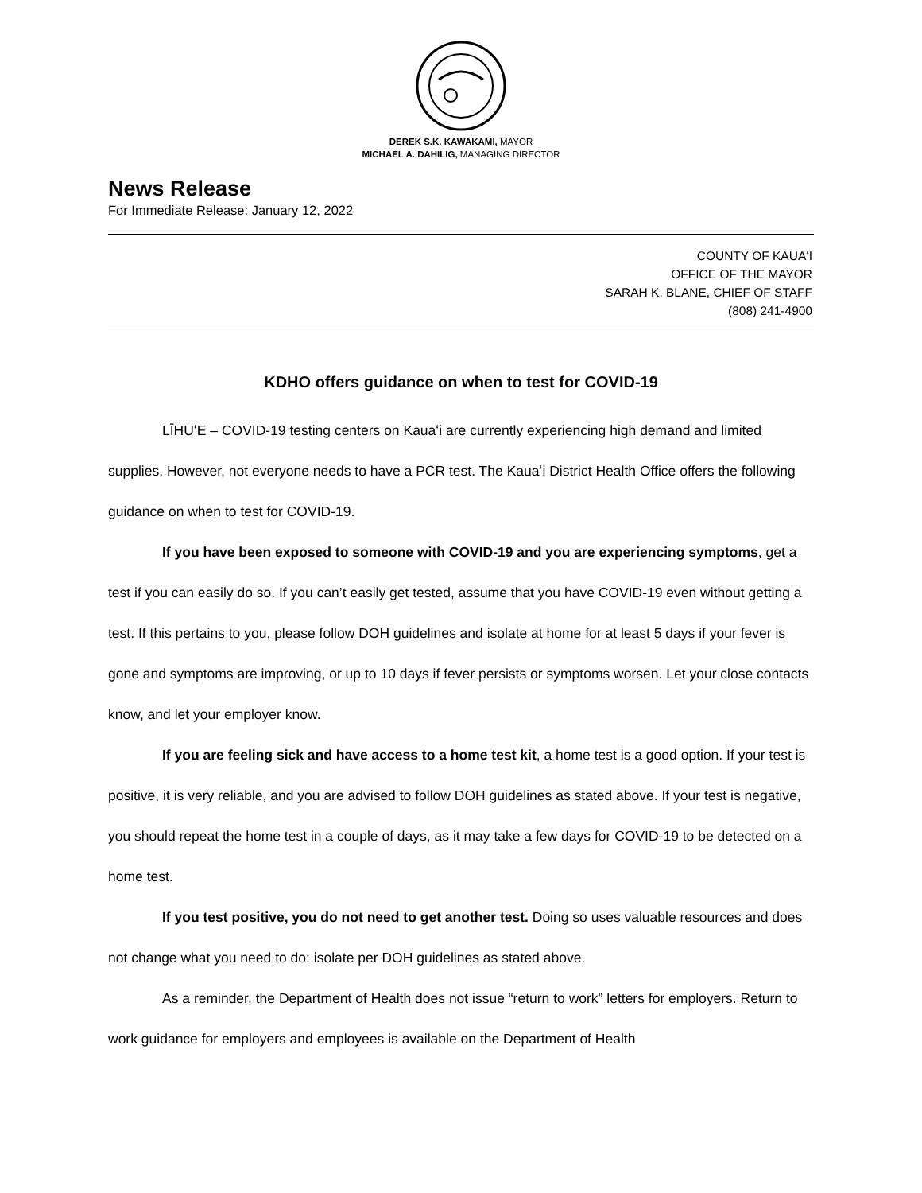DEREK S.K. KAWAKAMI, MAYOR
MICHAEL A. DAHILIG, MANAGING DIRECTOR
News Release
For Immediate Release: January 12, 2022
COUNTY OF KAUAʻI
OFFICE OF THE MAYOR
SARAH K. BLANE, CHIEF OF STAFF
(808) 241-4900
KDHO offers guidance on when to test for COVID-19
LĪHUʻE – COVID-19 testing centers on Kauaʻi are currently experiencing high demand and limited supplies. However, not everyone needs to have a PCR test. The Kauaʻi District Health Office offers the following guidance on when to test for COVID-19.
If you have been exposed to someone with COVID-19 and you are experiencing symptoms, get a test if you can easily do so. If you can’t easily get tested, assume that you have COVID-19 even without getting a test. If this pertains to you, please follow DOH guidelines and isolate at home for at least 5 days if your fever is gone and symptoms are improving, or up to 10 days if fever persists or symptoms worsen. Let your close contacts know, and let your employer know.
If you are feeling sick and have access to a home test kit, a home test is a good option. If your test is positive, it is very reliable, and you are advised to follow DOH guidelines as stated above. If your test is negative, you should repeat the home test in a couple of days, as it may take a few days for COVID-19 to be detected on a home test.
If you test positive, you do not need to get another test. Doing so uses valuable resources and does not change what you need to do: isolate per DOH guidelines as stated above.
As a reminder, the Department of Health does not issue “return to work” letters for employers. Return to work guidance for employers and employees is available on the Department of Health